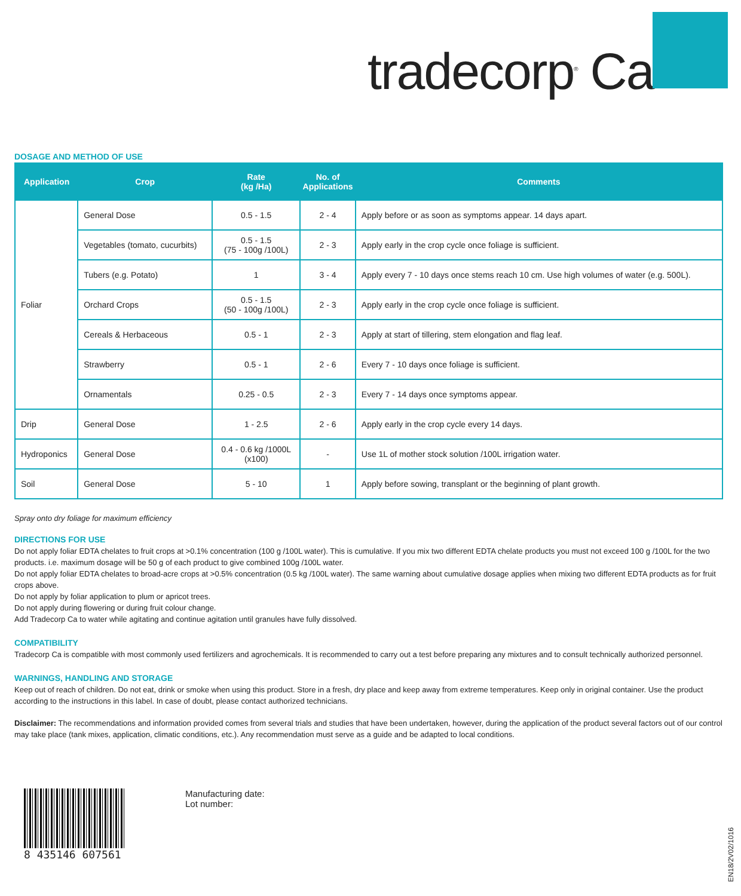tradecorp<sup>®</sup> Ca
DOSAGE AND METHOD OF USE
| Application | Crop | Rate (kg /Ha) | No. of Applications | Comments |
| --- | --- | --- | --- | --- |
| Foliar | General Dose | 0.5 - 1.5 | 2 - 4 | Apply before or as soon as symptoms appear. 14 days apart. |
| | Vegetables (tomato, cucurbits) | 0.5 - 1.5 (75 - 100g /100L) | 2 - 3 | Apply early in the crop cycle once foliage is sufficient. |
| | Tubers (e.g. Potato) | 1 | 3 - 4 | Apply every 7 - 10 days once stems reach 10 cm. Use high volumes of water (e.g. 500L). |
| | Orchard Crops | 0.5 - 1.5 (50 - 100g /100L) | 2 - 3 | Apply early in the crop cycle once foliage is sufficient. |
| | Cereals & Herbaceous | 0.5 - 1 | 2 - 3 | Apply at start of tillering, stem elongation and flag leaf. |
| | Strawberry | 0.5 - 1 | 2 - 6 | Every 7 - 10 days once foliage is sufficient. |
| | Ornamentals | 0.25 - 0.5 | 2 - 3 | Every 7 - 14 days once symptoms appear. |
| Drip | General Dose | 1 - 2.5 | 2 - 6 | Apply early in the crop cycle every 14 days. |
| Hydroponics | General Dose | 0.4 - 0.6 kg /1000L (x100) | - | Use 1L of mother stock solution /100L irrigation water. |
| Soil | General Dose | 5 - 10 | 1 | Apply before sowing, transplant or the beginning of plant growth. |
Spray onto dry foliage for maximum efficiency
DIRECTIONS FOR USE
Do not apply foliar EDTA chelates to fruit crops at >0.1% concentration (100 g /100L water). This is cumulative. If you mix two different EDTA chelate products you must not exceed 100 g /100L for the two products. i.e. maximum dosage will be 50 g of each product to give combined 100g /100L water.
Do not apply foliar EDTA chelates to broad-acre crops at >0.5% concentration (0.5 kg /100L water). The same warning about cumulative dosage applies when mixing two different EDTA products as for fruit crops above.
Do not apply by foliar application to plum or apricot trees.
Do not apply during flowering or during fruit colour change.
Add Tradecorp Ca to water while agitating and continue agitation until granules have fully dissolved.
COMPATIBILITY
Tradecorp Ca is compatible with most commonly used fertilizers and agrochemicals. It is recommended to carry out a test before preparing any mixtures and to consult technically authorized personnel.
WARNINGS, HANDLING AND STORAGE
Keep out of reach of children. Do not eat, drink or smoke when using this product. Store in a fresh, dry place and keep away from extreme temperatures. Keep only in original container. Use the product according to the instructions in this label. In case of doubt, please contact authorized technicians.
Disclaimer: The recommendations and information provided comes from several trials and studies that have been undertaken, however, during the application of the product several factors out of our control may take place (tank mixes, application, climatic conditions, etc.). Any recommendation must serve as a guide and be adapted to local conditions.
8 435146 607561
Manufacturing date:
Lot number:
EN18/2V02/1016